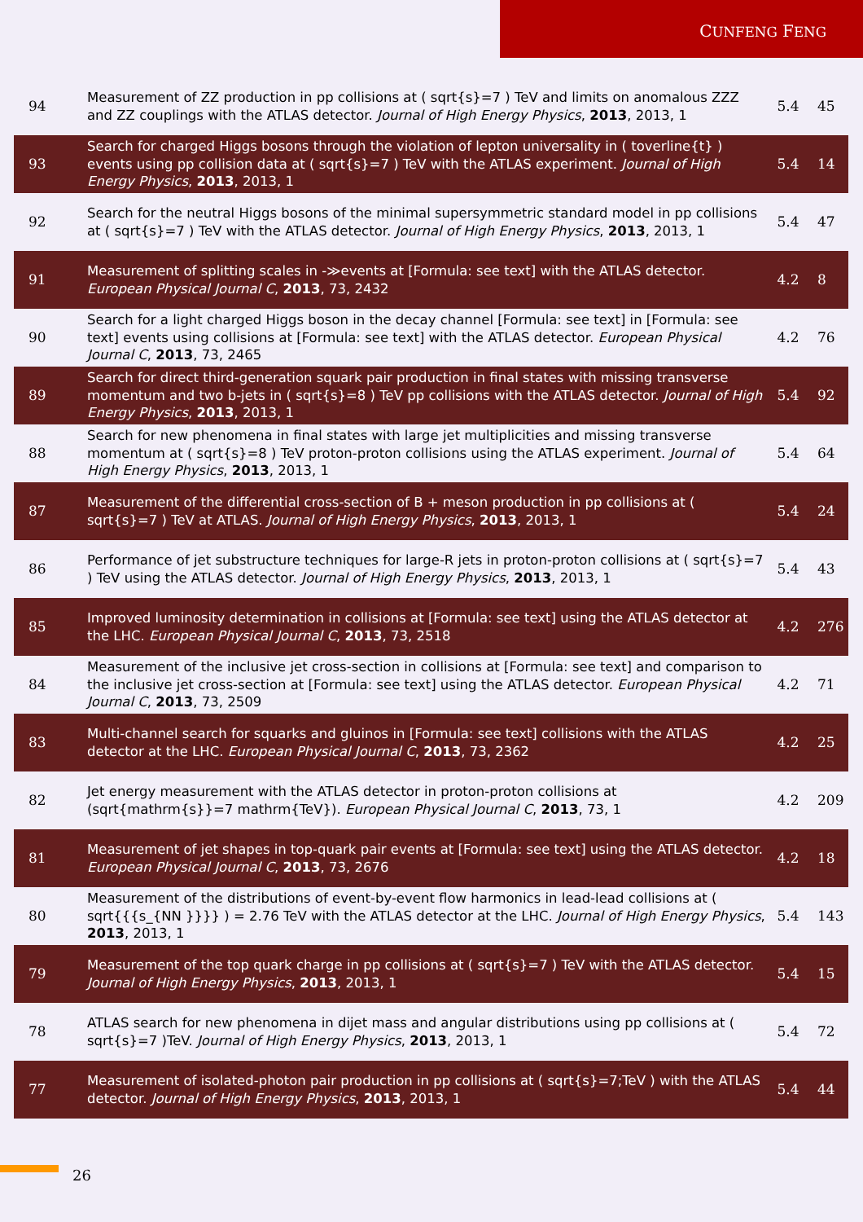CUNFENG FENG
| 94 | Measurement of ZZ production in pp collisions at ( sqrt{s}=7 ) TeV and limits on anomalous ZZZ and ZZ couplings with the ATLAS detector. Journal of High Energy Physics , 2013 , 2013, 1 | 5.4 | 45 |
| 93 | Search for charged Higgs bosons through the violation of lepton universality in ( toverline{t} ) events using pp collision data at ( sqrt{s}=7 ) TeV with the ATLAS experiment. Journal of High Energy Physics , 2013 , 2013, 1 | 5.4 | 14 |
| 92 | Search for the neutral Higgs bosons of the minimal supersymmetric standard model in pp collisions at ( sqrt{s}=7 ) TeV with the ATLAS detector. Journal of High Energy Physics , 2013 , 2013, 1 | 5.4 | 47 |
| 91 | Measurement of splitting scales in -≫events at [Formula: see text] with the ATLAS detector. European Physical Journal C , 2013 , 73, 2432 | 4.2 | 8 |
| 90 | Search for a light charged Higgs boson in the decay channel [Formula: see text] in [Formula: see text] events using collisions at [Formula: see text] with the ATLAS detector. European Physical Journal C , 2013 , 73, 2465 | 4.2 | 76 |
| 89 | Search for direct third-generation squark pair production in final states with missing transverse momentum and two b-jets in ( sqrt{s}=8 ) TeV pp collisions with the ATLAS detector. Journal of High Energy Physics , 2013 , 2013, 1 | 5.4 | 92 |
| 88 | Search for new phenomena in final states with large jet multiplicities and missing transverse momentum at ( sqrt{s}=8 ) TeV proton-proton collisions using the ATLAS experiment. Journal of High Energy Physics , 2013 , 2013, 1 | 5.4 | 64 |
| 87 | Measurement of the differential cross-section of B + meson production in pp collisions at ( sqrt{s}=7 ) TeV at ATLAS. Journal of High Energy Physics , 2013 , 2013, 1 | 5.4 | 24 |
| 86 | Performance of jet substructure techniques for large-R jets in proton-proton collisions at ( sqrt{s}=7 ) TeV using the ATLAS detector. Journal of High Energy Physics , 2013 , 2013, 1 | 5.4 | 43 |
| 85 | Improved luminosity determination in collisions at [Formula: see text] using the ATLAS detector at the LHC. European Physical Journal C , 2013 , 73, 2518 | 4.2 | 276 |
| 84 | Measurement of the inclusive jet cross-section in collisions at [Formula: see text] and comparison to the inclusive jet cross-section at [Formula: see text] using the ATLAS detector. European Physical Journal C , 2013 , 73, 2509 | 4.2 | 71 |
| 83 | Multi-channel search for squarks and gluinos in [Formula: see text] collisions with the ATLAS detector at the LHC. European Physical Journal C , 2013 , 73, 2362 | 4.2 | 25 |
| 82 | Jet energy measurement with the ATLAS detector in proton-proton collisions at (sqrt{mathrm{s}}=7 mathrm{TeV}). European Physical Journal C , 2013 , 73, 1 | 4.2 | 209 |
| 81 | Measurement of jet shapes in top-quark pair events at [Formula: see text] using the ATLAS detector. European Physical Journal C , 2013 , 73, 2676 | 4.2 | 18 |
| 80 | Measurement of the distributions of event-by-event flow harmonics in lead-lead collisions at ( sqrt{{{s_{NN }}}} ) = 2.76 TeV with the ATLAS detector at the LHC. Journal of High Energy Physics , 2013 , 2013, 1 | 5.4 | 143 |
| 79 | Measurement of the top quark charge in pp collisions at ( sqrt{s}=7 ) TeV with the ATLAS detector. Journal of High Energy Physics , 2013 , 2013, 1 | 5.4 | 15 |
| 78 | ATLAS search for new phenomena in dijet mass and angular distributions using pp collisions at ( sqrt{s}=7 )TeV. Journal of High Energy Physics , 2013 , 2013, 1 | 5.4 | 72 |
| 77 | Measurement of isolated-photon pair production in pp collisions at ( sqrt{s}=7;TeV ) with the ATLAS detector. Journal of High Energy Physics , 2013 , 2013, 1 | 5.4 | 44 |
26